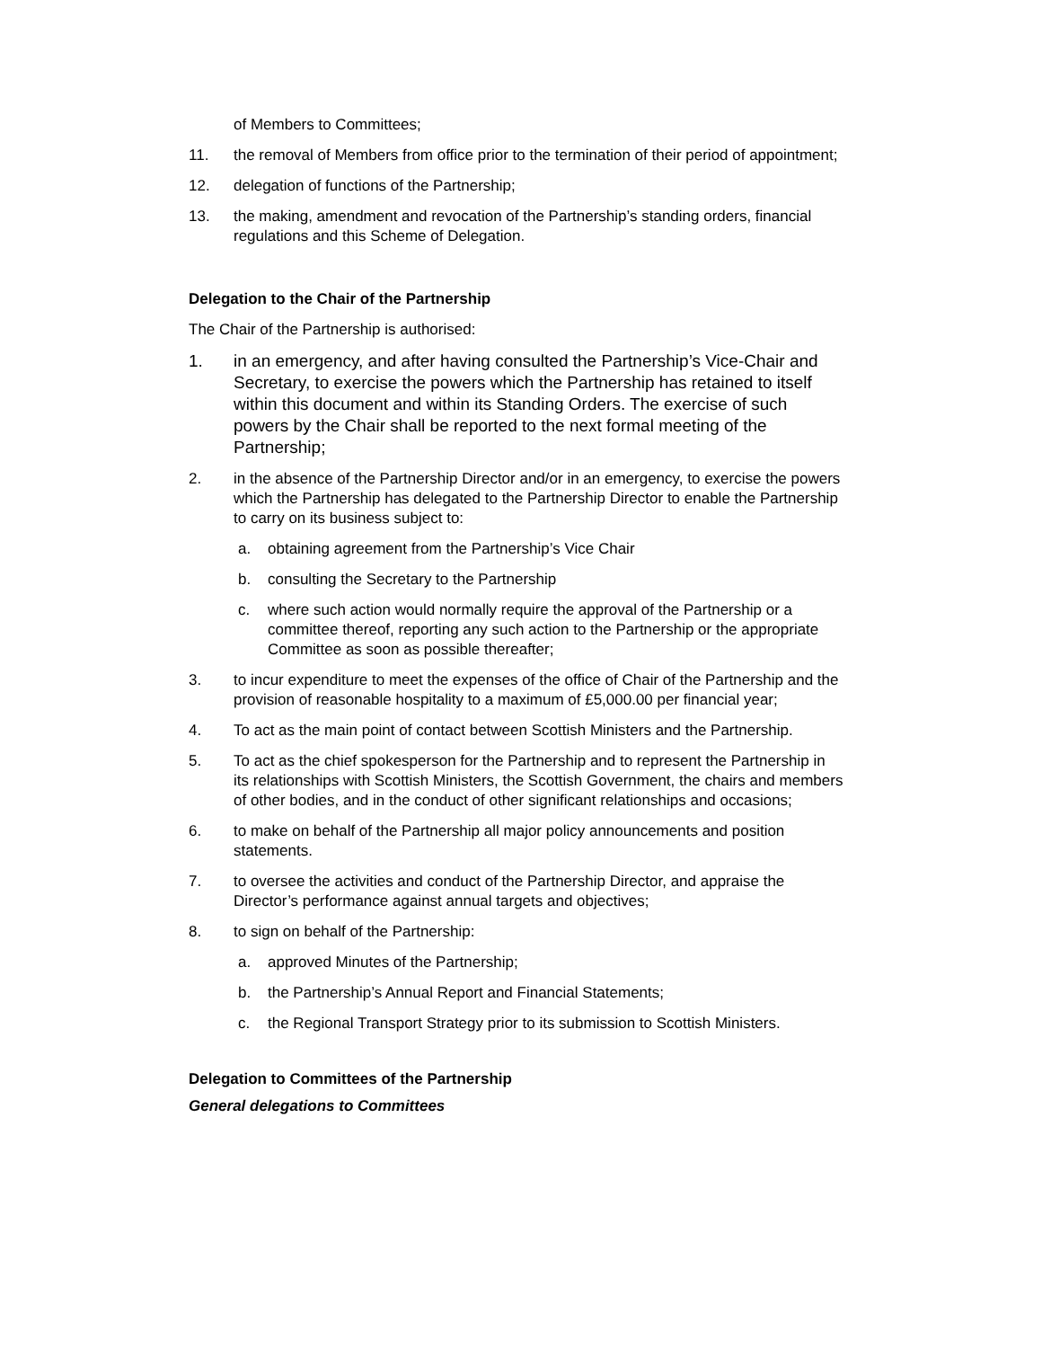of Members to Committees;
11. the removal of Members from office prior to the termination of their period of appointment;
12. delegation of functions of the Partnership;
13. the making, amendment and revocation of the Partnership’s standing orders, financial regulations and this Scheme of Delegation.
Delegation to the Chair of the Partnership
The Chair of the Partnership is authorised:
1. in an emergency, and after having consulted the Partnership’s Vice-Chair and Secretary, to exercise the powers which the Partnership has retained to itself within this document and within its Standing Orders. The exercise of such powers by the Chair shall be reported to the next formal meeting of the Partnership;
2. in the absence of the Partnership Director and/or in an emergency, to exercise the powers which the Partnership has delegated to the Partnership Director to enable the Partnership to carry on its business subject to:
a. obtaining agreement from the Partnership’s Vice Chair
b. consulting the Secretary to the Partnership
c. where such action would normally require the approval of the Partnership or a committee thereof, reporting any such action to the Partnership or the appropriate Committee as soon as possible thereafter;
3. to incur expenditure to meet the expenses of the office of Chair of the Partnership and the provision of reasonable hospitality to a maximum of £5,000.00 per financial year;
4. To act as the main point of contact between Scottish Ministers and the Partnership.
5. To act as the chief spokesperson for the Partnership and to represent the Partnership in its relationships with Scottish Ministers, the Scottish Government, the chairs and members of other bodies, and in the conduct of other significant relationships and occasions;
6. to make on behalf of the Partnership all major policy announcements and position statements.
7. to oversee the activities and conduct of the Partnership Director, and appraise the Director’s performance against annual targets and objectives;
8. to sign on behalf of the Partnership:
a. approved Minutes of the Partnership;
b. the Partnership’s Annual Report and Financial Statements;
c. the Regional Transport Strategy prior to its submission to Scottish Ministers.
Delegation to Committees of the Partnership
General delegations to Committees